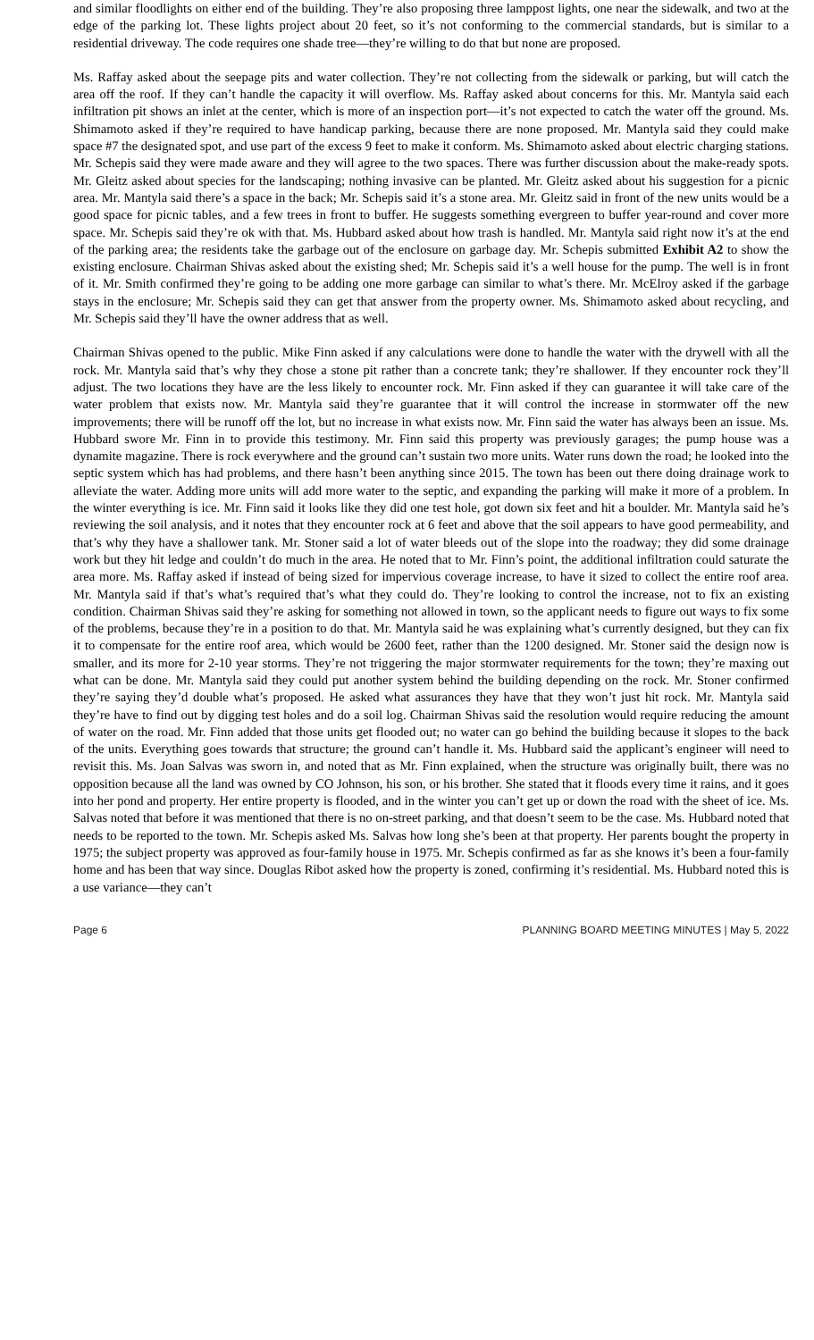and similar floodlights on either end of the building. They’re also proposing three lamppost lights, one near the sidewalk, and two at the edge of the parking lot. These lights project about 20 feet, so it’s not conforming to the commercial standards, but is similar to a residential driveway. The code requires one shade tree—they’re willing to do that but none are proposed.
Ms. Raffay asked about the seepage pits and water collection. They’re not collecting from the sidewalk or parking, but will catch the area off the roof. If they can’t handle the capacity it will overflow. Ms. Raffay asked about concerns for this. Mr. Mantyla said each infiltration pit shows an inlet at the center, which is more of an inspection port—it’s not expected to catch the water off the ground. Ms. Shimamoto asked if they’re required to have handicap parking, because there are none proposed. Mr. Mantyla said they could make space #7 the designated spot, and use part of the excess 9 feet to make it conform. Ms. Shimamoto asked about electric charging stations. Mr. Schepis said they were made aware and they will agree to the two spaces. There was further discussion about the make-ready spots. Mr. Gleitz asked about species for the landscaping; nothing invasive can be planted. Mr. Gleitz asked about his suggestion for a picnic area. Mr. Mantyla said there’s a space in the back; Mr. Schepis said it’s a stone area. Mr. Gleitz said in front of the new units would be a good space for picnic tables, and a few trees in front to buffer. He suggests something evergreen to buffer year-round and cover more space. Mr. Schepis said they’re ok with that. Ms. Hubbard asked about how trash is handled. Mr. Mantyla said right now it’s at the end of the parking area; the residents take the garbage out of the enclosure on garbage day. Mr. Schepis submitted Exhibit A2 to show the existing enclosure. Chairman Shivas asked about the existing shed; Mr. Schepis said it’s a well house for the pump. The well is in front of it. Mr. Smith confirmed they’re going to be adding one more garbage can similar to what’s there. Mr. McElroy asked if the garbage stays in the enclosure; Mr. Schepis said they can get that answer from the property owner. Ms. Shimamoto asked about recycling, and Mr. Schepis said they’ll have the owner address that as well.
Chairman Shivas opened to the public. Mike Finn asked if any calculations were done to handle the water with the drywell with all the rock. Mr. Mantyla said that’s why they chose a stone pit rather than a concrete tank; they’re shallower. If they encounter rock they’ll adjust. The two locations they have are the less likely to encounter rock. Mr. Finn asked if they can guarantee it will take care of the water problem that exists now. Mr. Mantyla said they’re guarantee that it will control the increase in stormwater off the new improvements; there will be runoff off the lot, but no increase in what exists now. Mr. Finn said the water has always been an issue. Ms. Hubbard swore Mr. Finn in to provide this testimony. Mr. Finn said this property was previously garages; the pump house was a dynamite magazine. There is rock everywhere and the ground can’t sustain two more units. Water runs down the road; he looked into the septic system which has had problems, and there hasn’t been anything since 2015. The town has been out there doing drainage work to alleviate the water. Adding more units will add more water to the septic, and expanding the parking will make it more of a problem. In the winter everything is ice. Mr. Finn said it looks like they did one test hole, got down six feet and hit a boulder. Mr. Mantyla said he’s reviewing the soil analysis, and it notes that they encounter rock at 6 feet and above that the soil appears to have good permeability, and that’s why they have a shallower tank. Mr. Stoner said a lot of water bleeds out of the slope into the roadway; they did some drainage work but they hit ledge and couldn’t do much in the area. He noted that to Mr. Finn’s point, the additional infiltration could saturate the area more. Ms. Raffay asked if instead of being sized for impervious coverage increase, to have it sized to collect the entire roof area. Mr. Mantyla said if that’s what’s required that’s what they could do. They’re looking to control the increase, not to fix an existing condition. Chairman Shivas said they’re asking for something not allowed in town, so the applicant needs to figure out ways to fix some of the problems, because they’re in a position to do that. Mr. Mantyla said he was explaining what’s currently designed, but they can fix it to compensate for the entire roof area, which would be 2600 feet, rather than the 1200 designed. Mr. Stoner said the design now is smaller, and its more for 2-10 year storms. They’re not triggering the major stormwater requirements for the town; they’re maxing out what can be done. Mr. Mantyla said they could put another system behind the building depending on the rock. Mr. Stoner confirmed they’re saying they’d double what’s proposed. He asked what assurances they have that they won’t just hit rock. Mr. Mantyla said they’re have to find out by digging test holes and do a soil log. Chairman Shivas said the resolution would require reducing the amount of water on the road. Mr. Finn added that those units get flooded out; no water can go behind the building because it slopes to the back of the units. Everything goes towards that structure; the ground can’t handle it. Ms. Hubbard said the applicant’s engineer will need to revisit this. Ms. Joan Salvas was sworn in, and noted that as Mr. Finn explained, when the structure was originally built, there was no opposition because all the land was owned by CO Johnson, his son, or his brother. She stated that it floods every time it rains, and it goes into her pond and property. Her entire property is flooded, and in the winter you can’t get up or down the road with the sheet of ice. Ms. Salvas noted that before it was mentioned that there is no on-street parking, and that doesn’t seem to be the case. Ms. Hubbard noted that needs to be reported to the town. Mr. Schepis asked Ms. Salvas how long she’s been at that property. Her parents bought the property in 1975; the subject property was approved as four-family house in 1975. Mr. Schepis confirmed as far as she knows it’s been a four-family home and has been that way since. Douglas Ribot asked how the property is zoned, confirming it’s residential. Ms. Hubbard noted this is a use variance—they can’t
Page 6 PLANNING BOARD MEETING MINUTES | May 5, 2022